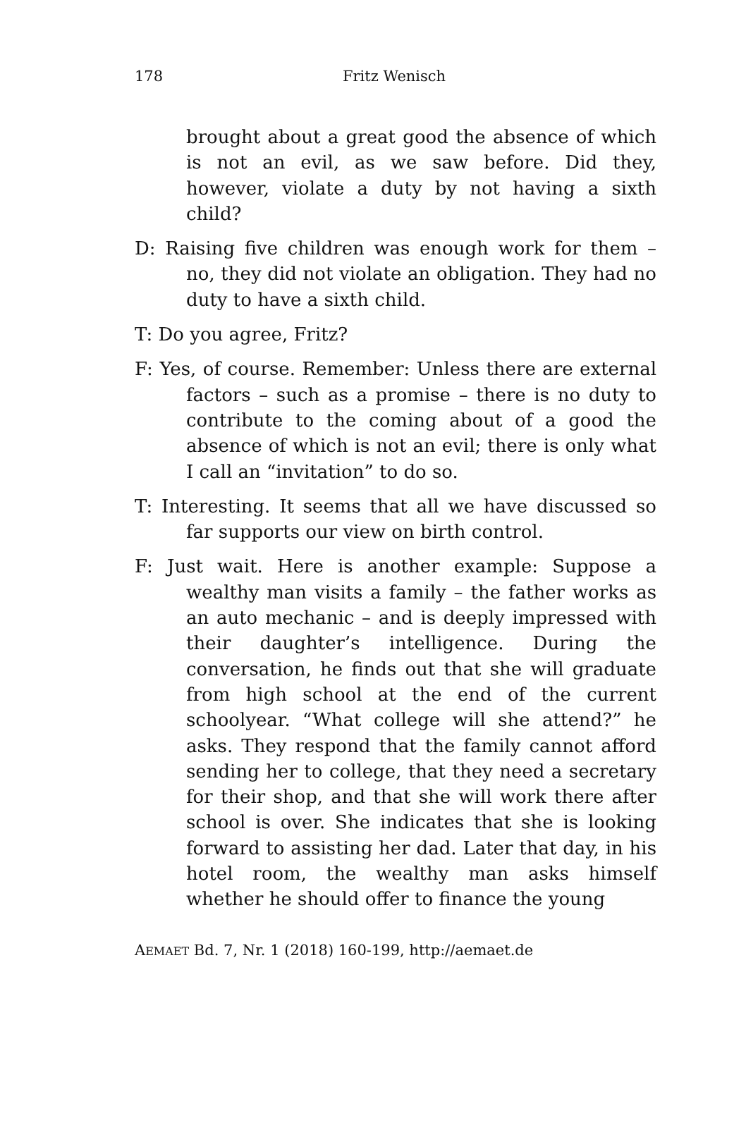178 Fritz Wenisch
brought about a great good the absence of which is not an evil, as we saw before. Did they, however, violate a duty by not having a sixth child?
D: Raising five children was enough work for them – no, they did not violate an obligation. They had no duty to have a sixth child.
T: Do you agree, Fritz?
F: Yes, of course. Remember: Unless there are external factors – such as a promise – there is no duty to contribute to the coming about of a good the absence of which is not an evil; there is only what I call an “invitation” to do so.
T: Interesting. It seems that all we have discussed so far supports our view on birth control.
F: Just wait. Here is another example: Suppose a wealthy man visits a family – the father works as an auto mechanic – and is deeply impressed with their daughter’s intelligence. During the conversation, he finds out that she will graduate from high school at the end of the current schoolyear. “What college will she attend?” he asks. They respond that the family cannot afford sending her to college, that they need a secretary for their shop, and that she will work there after school is over. She indicates that she is looking forward to assisting her dad. Later that day, in his hotel room, the wealthy man asks himself whether he should offer to finance the young
AEMAET Bd. 7, Nr. 1 (2018) 160-199, http://aemaet.de